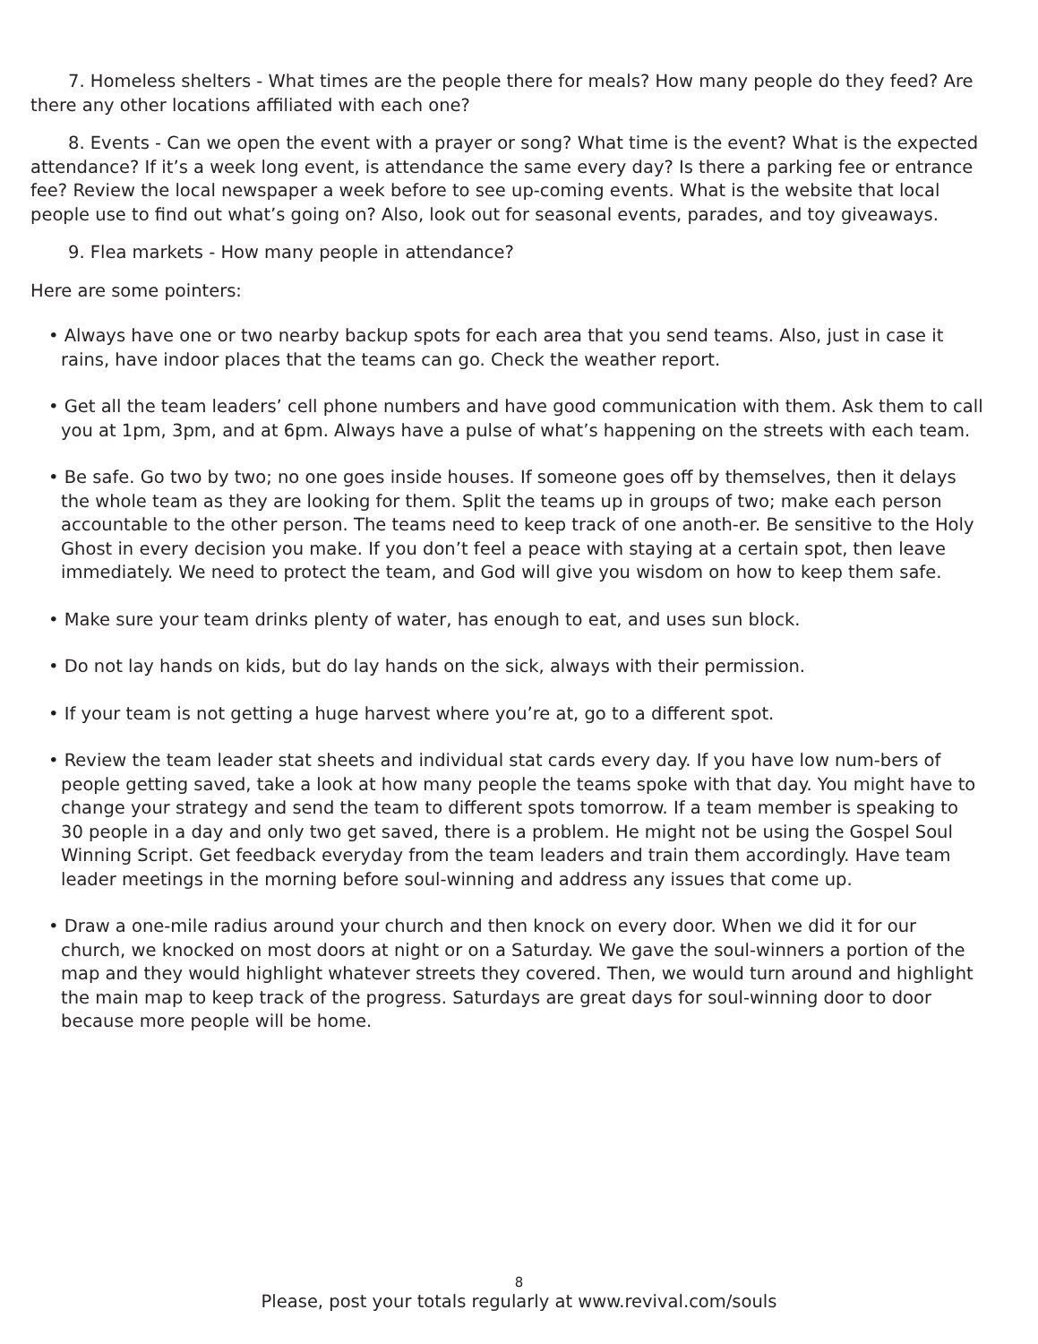7. Homeless shelters - What times are the people there for meals? How many people do they feed? Are there any other locations affiliated with each one?
8. Events - Can we open the event with a prayer or song? What time is the event? What is the expected attendance? If it’s a week long event, is attendance the same every day? Is there a parking fee or entrance fee? Review the local newspaper a week before to see up-coming events. What is the website that local people use to find out what’s going on? Also, look out for seasonal events, parades, and toy giveaways.
9. Flea markets - How many people in attendance?
Here are some pointers:
• Always have one or two nearby backup spots for each area that you send teams. Also, just in case it rains, have indoor places that the teams can go. Check the weather report.
• Get all the team leaders’ cell phone numbers and have good communication with them. Ask them to call you at 1pm, 3pm, and at 6pm. Always have a pulse of what’s happening on the streets with each team.
• Be safe. Go two by two; no one goes inside houses. If someone goes off by themselves, then it delays the whole team as they are looking for them. Split the teams up in groups of two; make each person accountable to the other person. The teams need to keep track of one anoth-er. Be sensitive to the Holy Ghost in every decision you make. If you don’t feel a peace with staying at a certain spot, then leave immediately. We need to protect the team, and God will give you wisdom on how to keep them safe.
• Make sure your team drinks plenty of water, has enough to eat, and uses sun block.
• Do not lay hands on kids, but do lay hands on the sick, always with their permission.
• If your team is not getting a huge harvest where you’re at, go to a different spot.
• Review the team leader stat sheets and individual stat cards every day. If you have low num-bers of people getting saved, take a look at how many people the teams spoke with that day. You might have to change your strategy and send the team to different spots tomorrow. If a team member is speaking to 30 people in a day and only two get saved, there is a problem. He might not be using the Gospel Soul Winning Script. Get feedback everyday from the team leaders and train them accordingly. Have team leader meetings in the morning before soul-winning and address any issues that come up.
• Draw a one-mile radius around your church and then knock on every door. When we did it for our church, we knocked on most doors at night or on a Saturday. We gave the soul-winners a portion of the map and they would highlight whatever streets they covered. Then, we would turn around and highlight the main map to keep track of the progress. Saturdays are great days for soul-winning door to door because more people will be home.
8
Please, post your totals regularly at www.revival.com/souls